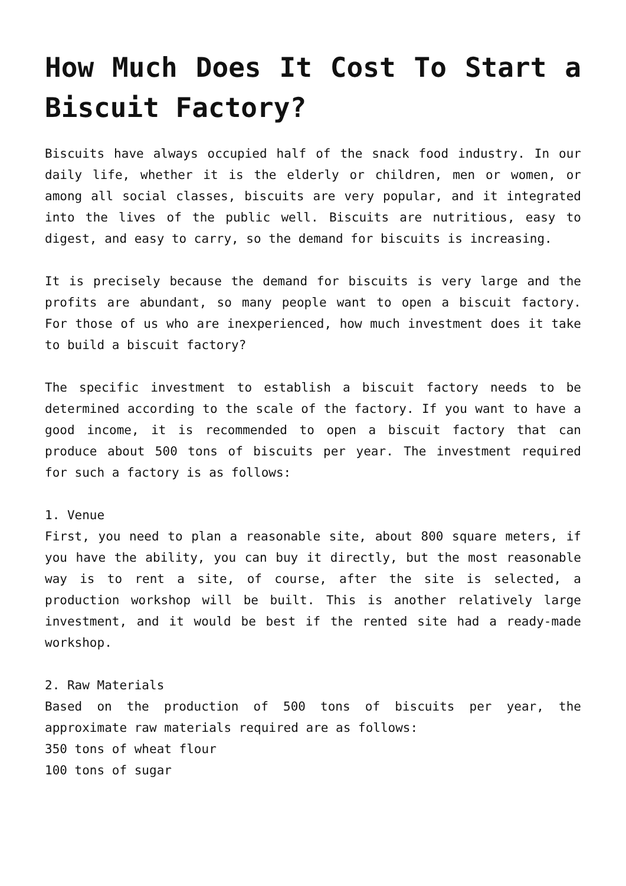How Much Does It Cost To Start a Biscuit Factory?
Biscuits have always occupied half of the snack food industry. In our daily life, whether it is the elderly or children, men or women, or among all social classes, biscuits are very popular, and it integrated into the lives of the public well. Biscuits are nutritious, easy to digest, and easy to carry, so the demand for biscuits is increasing.
It is precisely because the demand for biscuits is very large and the profits are abundant, so many people want to open a biscuit factory. For those of us who are inexperienced, how much investment does it take to build a biscuit factory?
The specific investment to establish a biscuit factory needs to be determined according to the scale of the factory. If you want to have a good income, it is recommended to open a biscuit factory that can produce about 500 tons of biscuits per year. The investment required for such a factory is as follows:
1. Venue
First, you need to plan a reasonable site, about 800 square meters, if you have the ability, you can buy it directly, but the most reasonable way is to rent a site, of course, after the site is selected, a production workshop will be built. This is another relatively large investment, and it would be best if the rented site had a ready-made workshop.
2. Raw Materials
Based on the production of 500 tons of biscuits per year, the approximate raw materials required are as follows:
350 tons of wheat flour
100 tons of sugar